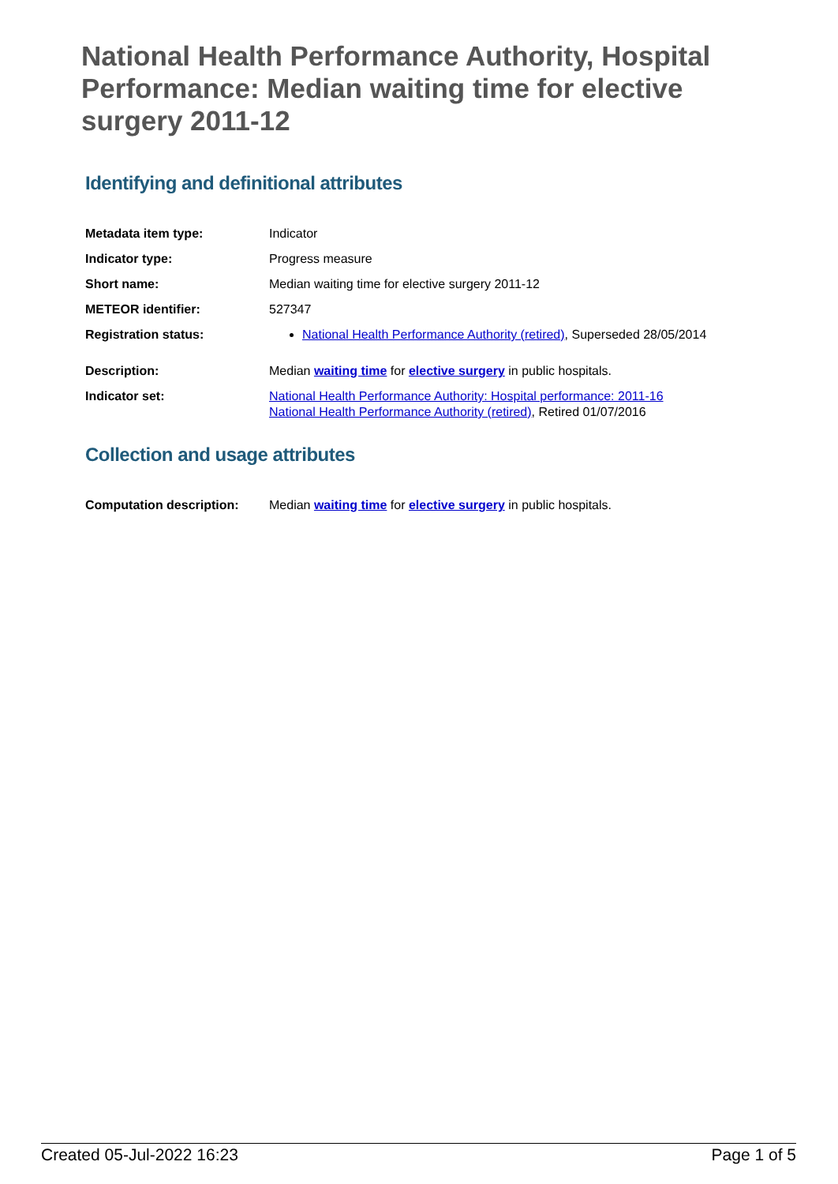National Health Performance Authority, Hospital Performance: Median waiting time for elective surgery 2011-12
Identifying and definitional attributes
| Metadata item type: | Indicator |
| Indicator type: | Progress measure |
| Short name: | Median waiting time for elective surgery 2011-12 |
| METEOR identifier: | 527347 |
| Registration status: | National Health Performance Authority (retired) , Superseded 28/05/2014 |
| Description: | Median waiting time for elective surgery in public hospitals. |
| Indicator set: | National Health Performance Authority: Hospital performance: 2011-16 National Health Performance Authority (retired) , Retired 01/07/2016 |
Collection and usage attributes
| Computation description: | Median waiting time for elective surgery in public hospitals. |
Created 05-Jul-2022 16:23 Page 1 of 5